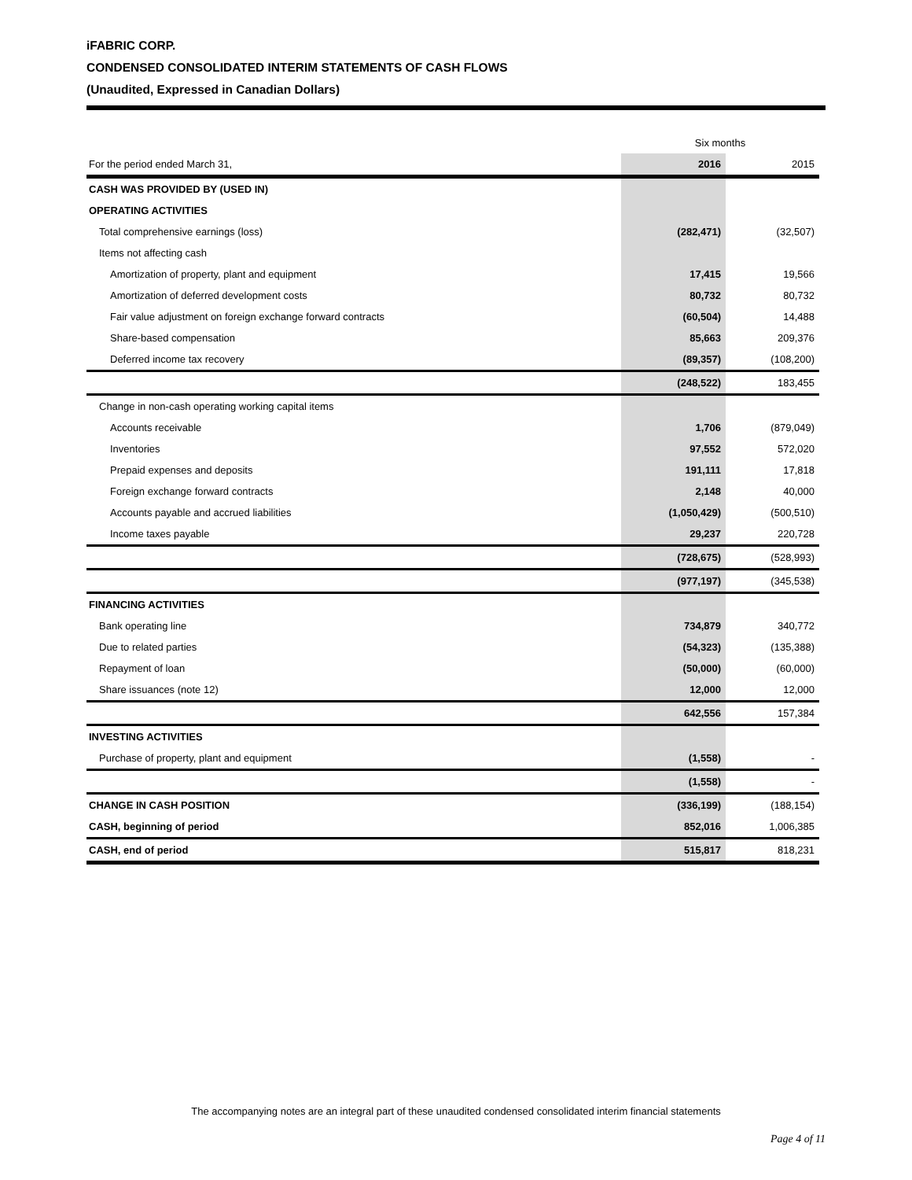iFABRIC CORP.
CONDENSED CONSOLIDATED INTERIM STATEMENTS OF CASH FLOWS
(Unaudited, Expressed in Canadian Dollars)
| | Six months | |
| --- | --- | --- |
| For the period ended March 31, | 2016 | 2015 |
| CASH WAS PROVIDED BY (USED IN) | | |
| OPERATING ACTIVITIES | | |
| Total comprehensive earnings (loss) | (282,471) | (32,507) |
| Items not affecting cash | | |
| Amortization of property, plant and equipment | 17,415 | 19,566 |
| Amortization of deferred development costs | 80,732 | 80,732 |
| Fair value adjustment on foreign exchange forward contracts | (60,504) | 14,488 |
| Share-based compensation | 85,663 | 209,376 |
| Deferred income tax recovery | (89,357) | (108,200) |
| | (248,522) | 183,455 |
| Change in non-cash operating working capital items | | |
| Accounts receivable | 1,706 | (879,049) |
| Inventories | 97,552 | 572,020 |
| Prepaid expenses and deposits | 191,111 | 17,818 |
| Foreign exchange forward contracts | 2,148 | 40,000 |
| Accounts payable and accrued liabilities | (1,050,429) | (500,510) |
| Income taxes payable | 29,237 | 220,728 |
| | (728,675) | (528,993) |
| | (977,197) | (345,538) |
| FINANCING ACTIVITIES | | |
| Bank operating line | 734,879 | 340,772 |
| Due to related parties | (54,323) | (135,388) |
| Repayment of loan | (50,000) | (60,000) |
| Share issuances (note 12) | 12,000 | 12,000 |
| | 642,556 | 157,384 |
| INVESTING ACTIVITIES | | |
| Purchase of property, plant and equipment | (1,558) | - |
| | (1,558) | - |
| CHANGE IN CASH POSITION | (336,199) | (188,154) |
| CASH, beginning of period | 852,016 | 1,006,385 |
| CASH, end of period | 515,817 | 818,231 |
The accompanying notes are an integral part of these unaudited condensed consolidated interim financial statements
Page 4 of 11